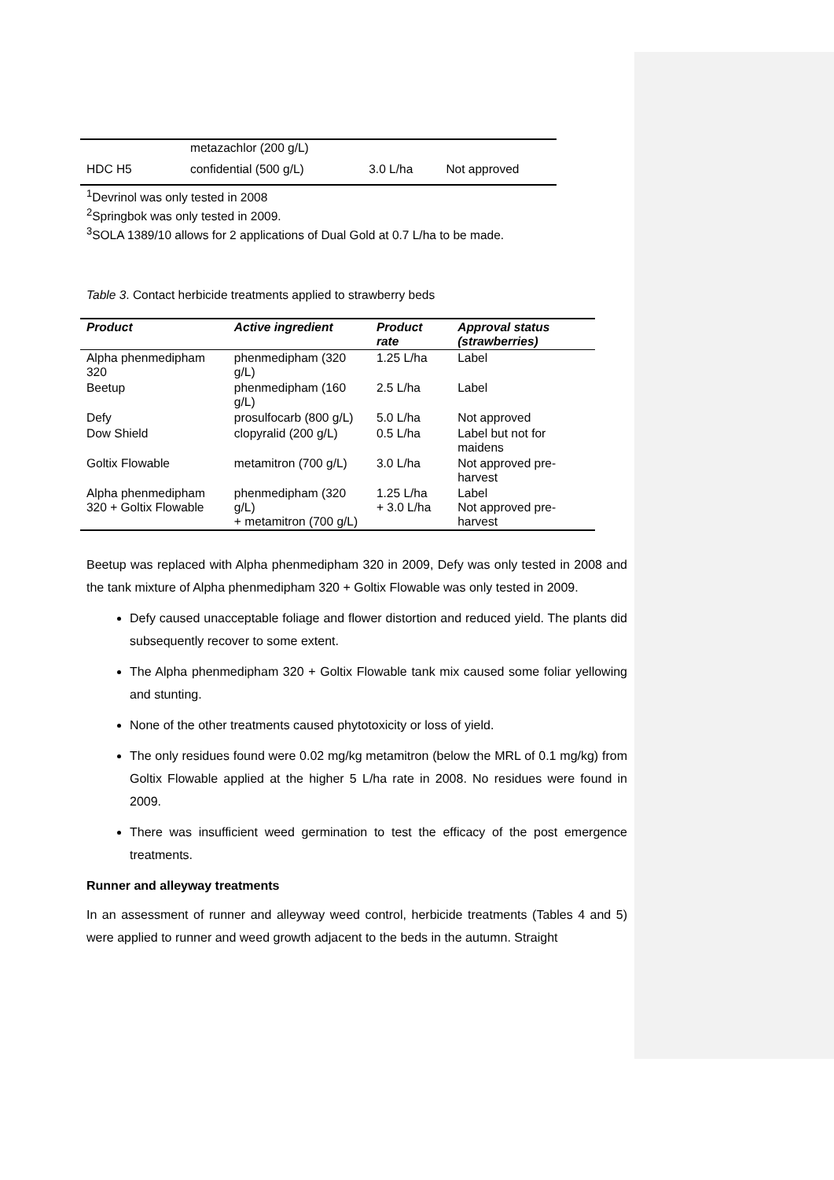| | metazachlor (200 g/L) | | |
| HDC H5 | confidential (500 g/L) | 3.0 L/ha | Not approved |
<sup>1</sup> Devrinol was only tested in 2008
<sup>2</sup> Springbok was only tested in 2009.
<sup>3</sup> SOLA 1389/10 allows for 2 applications of Dual Gold at 0.7 L/ha to be made.
Table 3. Contact herbicide treatments applied to strawberry beds
| Product | Active ingredient | Product rate | Approval status (strawberries) |
| --- | --- | --- | --- |
| Alpha phenmedipham 320 | phenmedipham (320 g/L) | 1.25 L/ha | Label |
| Beetup | phenmedipham (160 g/L) | 2.5 L/ha | Label |
| Defy | prosulfocarb (800 g/L) | 5.0 L/ha | Not approved |
| Dow Shield | clopyralid (200 g/L) | 0.5 L/ha | Label but not for maidens |
| Goltix Flowable | metamitron (700 g/L) | 3.0 L/ha | Not approved pre-harvest |
| Alpha phenmedipham 320 + Goltix Flowable | phenmedipham (320 g/L) + metamitron (700 g/L) | 1.25 L/ha + 3.0 L/ha | Label Not approved pre-harvest |
Beetup was replaced with Alpha phenmedipham 320 in 2009, Defy was only tested in 2008 and the tank mixture of Alpha phenmedipham 320 + Goltix Flowable was only tested in 2009.
Defy caused unacceptable foliage and flower distortion and reduced yield. The plants did subsequently recover to some extent.
The Alpha phenmedipham 320 + Goltix Flowable tank mix caused some foliar yellowing and stunting.
None of the other treatments caused phytotoxicity or loss of yield.
The only residues found were 0.02 mg/kg metamitron (below the MRL of 0.1 mg/kg) from Goltix Flowable applied at the higher 5 L/ha rate in 2008. No residues were found in 2009.
There was insufficient weed germination to test the efficacy of the post emergence treatments.
Runner and alleyway treatments
In an assessment of runner and alleyway weed control, herbicide treatments (Tables 4 and 5) were applied to runner and weed growth adjacent to the beds in the autumn. Straight